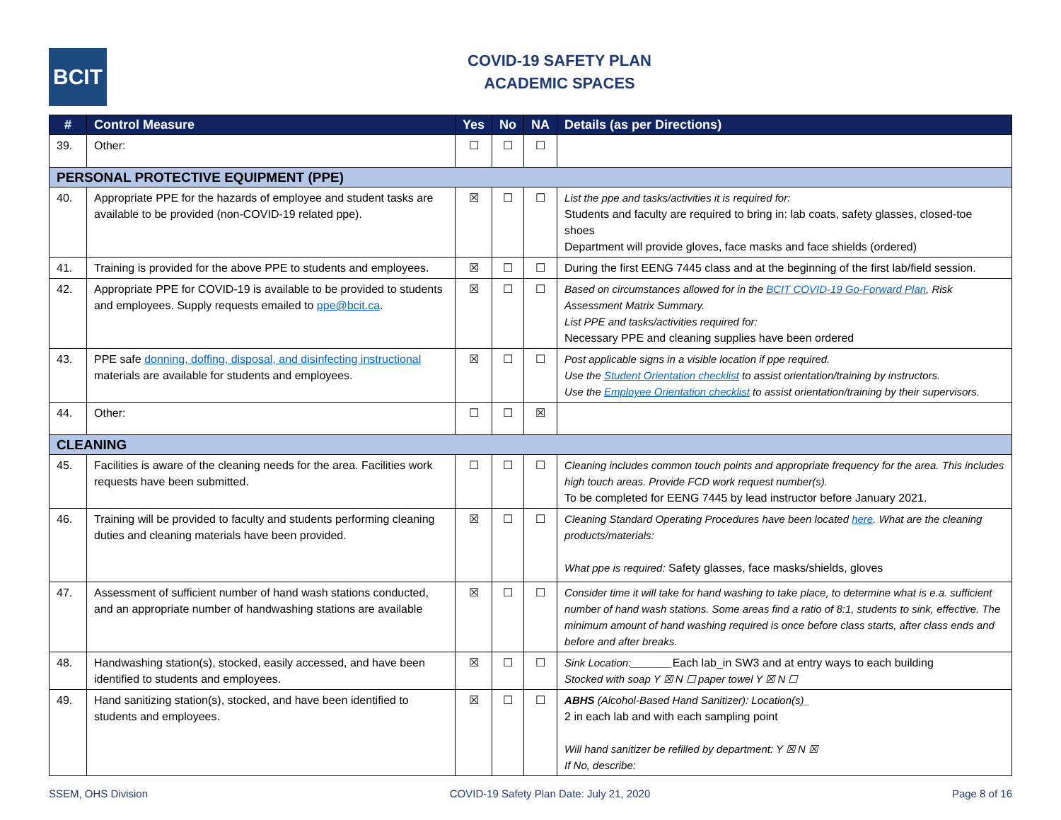BCIT
COVID-19 SAFETY PLAN
ACADEMIC SPACES
| # | Control Measure | Yes | No | NA | Details (as per Directions) |
| --- | --- | --- | --- | --- | --- |
| 39. | Other: | ☐ | ☐ | ☐ | |
| PERSONAL PROTECTIVE EQUIPMENT (PPE) | | | | | |
| 40. | Appropriate PPE for the hazards of employee and student tasks are available to be provided (non-COVID-19 related ppe). | ☒ | ☐ | ☐ | List the ppe and tasks/activities it is required for: Students and faculty are required to bring in: lab coats, safety glasses, closed-toe shoes Department will provide gloves, face masks and face shields (ordered) |
| 41. | Training is provided for the above PPE to students and employees. | ☒ | ☐ | ☐ | During the first EENG 7445 class and at the beginning of the first lab/field session. |
| 42. | Appropriate PPE for COVID-19 is available to be provided to students and employees. Supply requests emailed to ppe@bcit.ca . | ☒ | ☐ | ☐ | Based on circumstances allowed for in the BCIT COVID-19 Go-Forward Plan , Risk Assessment Matrix Summary. List PPE and tasks/activities required for: Necessary PPE and cleaning supplies have been ordered |
| 43. | PPE safe donning, doffing, disposal, and disinfecting instructional materials are available for students and employees. | ☒ | ☐ | ☐ | Post applicable signs in a visible location if ppe required. Use the Student Orientation checklist to assist orientation/training by instructors. Use the Employee Orientation checklist to assist orientation/training by their supervisors. |
| 44. | Other: | ☐ | ☐ | ☒ | |
| CLEANING | | | | | |
| 45. | Facilities is aware of the cleaning needs for the area. Facilities work requests have been submitted. | ☐ | ☐ | ☐ | Cleaning includes common touch points and appropriate frequency for the area. This includes high touch areas. Provide FCD work request number(s). To be completed for EENG 7445 by lead instructor before January 2021. |
| 46. | Training will be provided to faculty and students performing cleaning duties and cleaning materials have been provided. | ☒ | ☐ | ☐ | Cleaning Standard Operating Procedures have been located here . What are the cleaning products/materials: What ppe is required: Safety glasses, face masks/shields, gloves |
| 47. | Assessment of sufficient number of hand wash stations conducted, and an appropriate number of handwashing stations are available | ☒ | ☐ | ☐ | Consider time it will take for hand washing to take place, to determine what is e.a. sufficient number of hand wash stations. Some areas find a ratio of 8:1, students to sink, effective. The minimum amount of hand washing required is once before class starts, after class ends and before and after breaks. |
| 48. | Handwashing station(s), stocked, easily accessed, and have been identified to students and employees. | ☒ | ☐ | ☐ | Sink Location:_______ Each lab_in SW3 and at entry ways to each building Stocked with soap Y ☒ N ☐ paper towel Y ☒ N ☐ |
| 49. | Hand sanitizing station(s), stocked, and have been identified to students and employees. | ☒ | ☐ | ☐ | ABHS (Alcohol-Based Hand Sanitizer): Location(s)_ 2 in each lab and with each sampling point Will hand sanitizer be refilled by department: Y ☒ N ☒ If No, describe: |
SSEM, OHS Division COVID-19 Safety Plan Date: July 21, 2020 Page 8 of 16